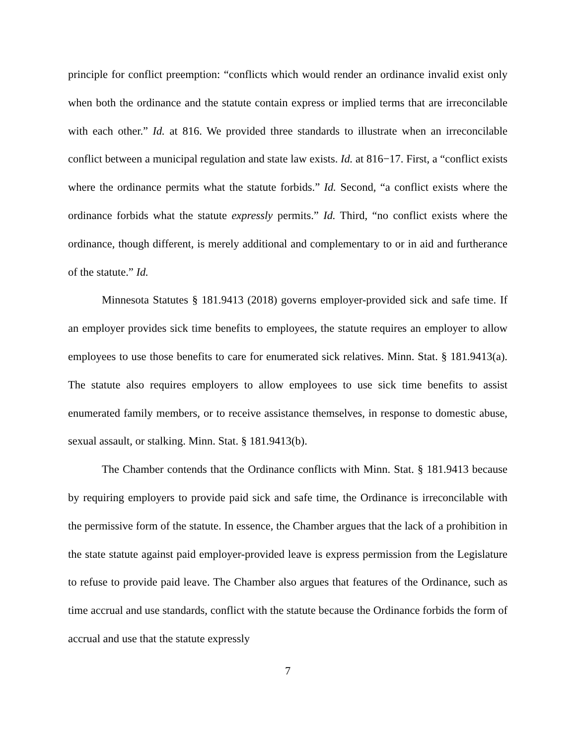principle for conflict preemption: “conflicts which would render an ordinance invalid exist only when both the ordinance and the statute contain express or implied terms that are irreconcilable with each other.” Id. at 816. We provided three standards to illustrate when an irreconcilable conflict between a municipal regulation and state law exists. Id. at 816−17. First, a “conflict exists where the ordinance permits what the statute forbids.” Id. Second, “a conflict exists where the ordinance forbids what the statute expressly permits.” Id. Third, “no conflict exists where the ordinance, though different, is merely additional and complementary to or in aid and furtherance of the statute.” Id.
Minnesota Statutes § 181.9413 (2018) governs employer-provided sick and safe time. If an employer provides sick time benefits to employees, the statute requires an employer to allow employees to use those benefits to care for enumerated sick relatives. Minn. Stat. § 181.9413(a). The statute also requires employers to allow employees to use sick time benefits to assist enumerated family members, or to receive assistance themselves, in response to domestic abuse, sexual assault, or stalking. Minn. Stat. § 181.9413(b).
The Chamber contends that the Ordinance conflicts with Minn. Stat. § 181.9413 because by requiring employers to provide paid sick and safe time, the Ordinance is irreconcilable with the permissive form of the statute. In essence, the Chamber argues that the lack of a prohibition in the state statute against paid employer-provided leave is express permission from the Legislature to refuse to provide paid leave. The Chamber also argues that features of the Ordinance, such as time accrual and use standards, conflict with the statute because the Ordinance forbids the form of accrual and use that the statute expressly
7